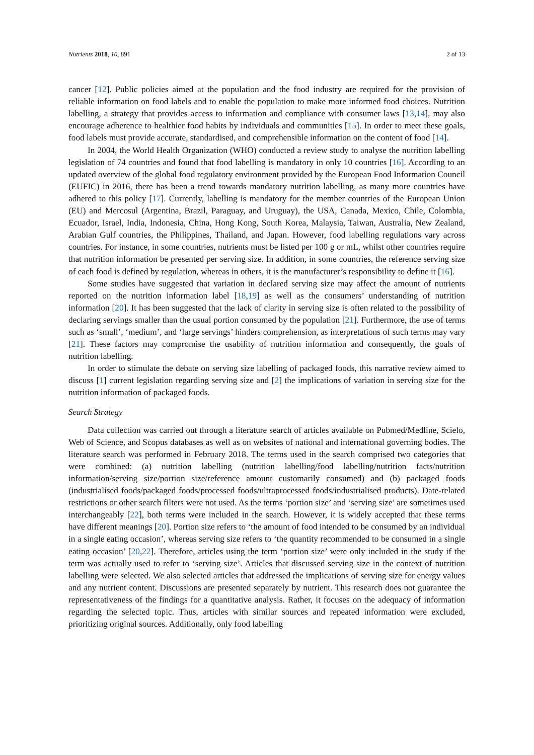Nutrients 2018, 10, 891 2 of 13
cancer [12]. Public policies aimed at the population and the food industry are required for the provision of reliable information on food labels and to enable the population to make more informed food choices. Nutrition labelling, a strategy that provides access to information and compliance with consumer laws [13,14], may also encourage adherence to healthier food habits by individuals and communities [15]. In order to meet these goals, food labels must provide accurate, standardised, and comprehensible information on the content of food [14].
In 2004, the World Health Organization (WHO) conducted a review study to analyse the nutrition labelling legislation of 74 countries and found that food labelling is mandatory in only 10 countries [16]. According to an updated overview of the global food regulatory environment provided by the European Food Information Council (EUFIC) in 2016, there has been a trend towards mandatory nutrition labelling, as many more countries have adhered to this policy [17]. Currently, labelling is mandatory for the member countries of the European Union (EU) and Mercosul (Argentina, Brazil, Paraguay, and Uruguay), the USA, Canada, Mexico, Chile, Colombia, Ecuador, Israel, India, Indonesia, China, Hong Kong, South Korea, Malaysia, Taiwan, Australia, New Zealand, Arabian Gulf countries, the Philippines, Thailand, and Japan. However, food labelling regulations vary across countries. For instance, in some countries, nutrients must be listed per 100 g or mL, whilst other countries require that nutrition information be presented per serving size. In addition, in some countries, the reference serving size of each food is defined by regulation, whereas in others, it is the manufacturer’s responsibility to define it [16].
Some studies have suggested that variation in declared serving size may affect the amount of nutrients reported on the nutrition information label [18,19] as well as the consumers’ understanding of nutrition information [20]. It has been suggested that the lack of clarity in serving size is often related to the possibility of declaring servings smaller than the usual portion consumed by the population [21]. Furthermore, the use of terms such as ‘small’, ‘medium’, and ‘large servings’ hinders comprehension, as interpretations of such terms may vary [21]. These factors may compromise the usability of nutrition information and consequently, the goals of nutrition labelling.
In order to stimulate the debate on serving size labelling of packaged foods, this narrative review aimed to discuss [1] current legislation regarding serving size and [2] the implications of variation in serving size for the nutrition information of packaged foods.
Search Strategy
Data collection was carried out through a literature search of articles available on Pubmed/Medline, Scielo, Web of Science, and Scopus databases as well as on websites of national and international governing bodies. The literature search was performed in February 2018. The terms used in the search comprised two categories that were combined: (a) nutrition labelling (nutrition labelling/food labelling/nutrition facts/nutrition information/serving size/portion size/reference amount customarily consumed) and (b) packaged foods (industrialised foods/packaged foods/processed foods/ultraprocessed foods/industrialised products). Date-related restrictions or other search filters were not used. As the terms ‘portion size’ and ‘serving size’ are sometimes used interchangeably [22], both terms were included in the search. However, it is widely accepted that these terms have different meanings [20]. Portion size refers to ‘the amount of food intended to be consumed by an individual in a single eating occasion’, whereas serving size refers to ‘the quantity recommended to be consumed in a single eating occasion’ [20,22]. Therefore, articles using the term ‘portion size’ were only included in the study if the term was actually used to refer to ‘serving size’. Articles that discussed serving size in the context of nutrition labelling were selected. We also selected articles that addressed the implications of serving size for energy values and any nutrient content. Discussions are presented separately by nutrient. This research does not guarantee the representativeness of the findings for a quantitative analysis. Rather, it focuses on the adequacy of information regarding the selected topic. Thus, articles with similar sources and repeated information were excluded, prioritizing original sources. Additionally, only food labelling